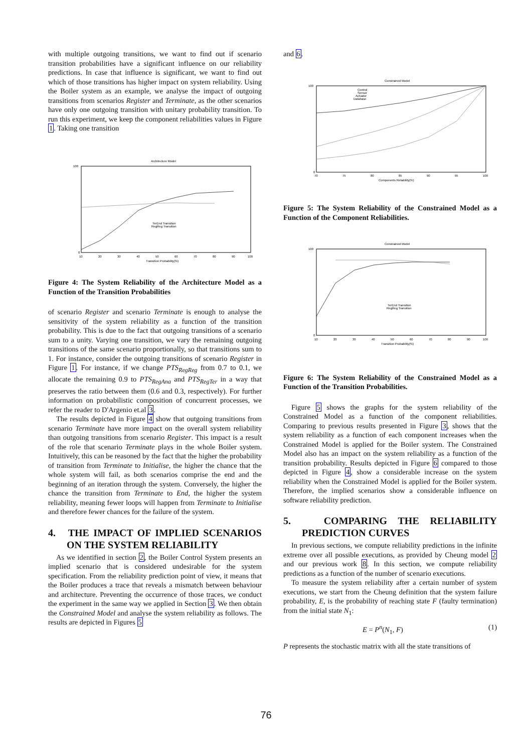with multiple outgoing transitions, we want to find out if scenario transition probabilities have a significant influence on our reliability predictions. In case that influence is significant, we want to find out which of those transitions has higher impact on system reliability. Using the Boiler system as an example, we analyse the impact of outgoing transitions from scenarios Register and Terminate, as the other scenarios have only one outgoing transition with unitary probability transition. To run this experiment, we keep the component reliabilities values in Figure 1. Taking one transition
Architecture Model
100
0
10
20
30
40
50
60
70
80
90
100
Transition Probability(%)
TerEnd Transition
RegReg Transition
Figure 4: The System Reliability of the Architecture Model as a Function of the Transition Probabilities
of scenario Register and scenario Terminate is enough to analyse the sensitivity of the system reliability as a function of the transition probability. This is due to the fact that outgoing transitions of a scenario sum to a unity. Varying one transition, we vary the remaining outgoing transitions of the same scenario proportionally, so that transitions sum to 1. For instance, consider the outgoing transitions of scenario Register in Figure 1. For instance, if we change PTS<sub>RegReg</sub> from 0.7 to 0.1, we allocate the remaining 0.9 to PTS<sub>RegAna</sub> and PTS<sub>RegTer</sub> in a way that preserves the ratio between them (0.6 and 0.3, respectively). For further information on probabilistic composition of concurrent processes, we refer the reader to D'Argenio et.al 3.
The results depicted in Figure 4 show that outgoing transitions from scenario Terminate have more impact on the overall system reliability than outgoing transitions from scenario Register. This impact is a result of the role that scenario Terminate plays in the whole Boiler system. Intuitively, this can be reasoned by the fact that the higher the probability of transition from Terminate to Initialise, the higher the chance that the whole system will fail, as both scenarios comprise the end and the beginning of an iteration through the system. Conversely, the higher the chance the transition from Terminate to End, the higher the system reliability, meaning fewer loops will happen from Terminate to Initialise and therefore fewer chances for the failure of the system.
4. THE IMPACT OF IMPLIED SCENARIOS ON THE SYSTEM RELIABILITY
As we identified in section 2, the Boiler Control System presents an implied scenario that is considered undesirable for the system specification. From the reliability prediction point of view, it means that the Boiler produces a trace that reveals a mismatch between behaviour and architecture. Preventing the occurrence of those traces, we conduct the experiment in the same way we applied in Section 3. We then obtain the Constrained Model and analyse the system reliability as follows. The results are depicted in Figures 5
and 6.
Constrained Model
100
0
70
75
80
85
90
95
100
Components Reliability(%)
Control
Sensor
Actuator
Database
Figure 5: The System Reliability of the Constrained Model as a Function of the Component Reliabilities.
Constrained Model
100
0
10
20
30
40
50
60
70
80
90
100
Transition Probability(%)
TerEnd Transition
RegReg Transition
Figure 6: The System Reliability of the Constrained Model as a Function of the Transition Probabilities.
Figure 5 shows the graphs for the system reliability of the Constrained Model as a function of the component reliabilities. Comparing to previous results presented in Figure 3, shows that the system reliability as a function of each component increases when the Constrained Model is applied for the Boiler system. The Constrained Model also has an impact on the system reliability as a function of the transition probability. Results depicted in Figure 6 compared to those depicted in Figure 4, show a considerable increase on the system reliability when the Constrained Model is applied for the Boiler system. Therefore, the implied scenarios show a considerable influence on software reliability prediction.
5. COMPARING THE RELIABILITY PREDICTION CURVES
In previous sections, we compute reliability predictions in the infinite extreme over all possible executions, as provided by Cheung model 2 and our previous work 8. In this section, we compute reliability predictions as a function of the number of scenario executions.
To measure the system reliability after a certain number of system executions, we start from the Cheung definition that the system failure probability, E, is the probability of reaching state F (faulty termination) from the initial state N<sub>1</sub>:
E = P<sup>n</sup>(N<sub>1</sub>, F) (1)
P represents the stochastic matrix with all the state transitions of
76